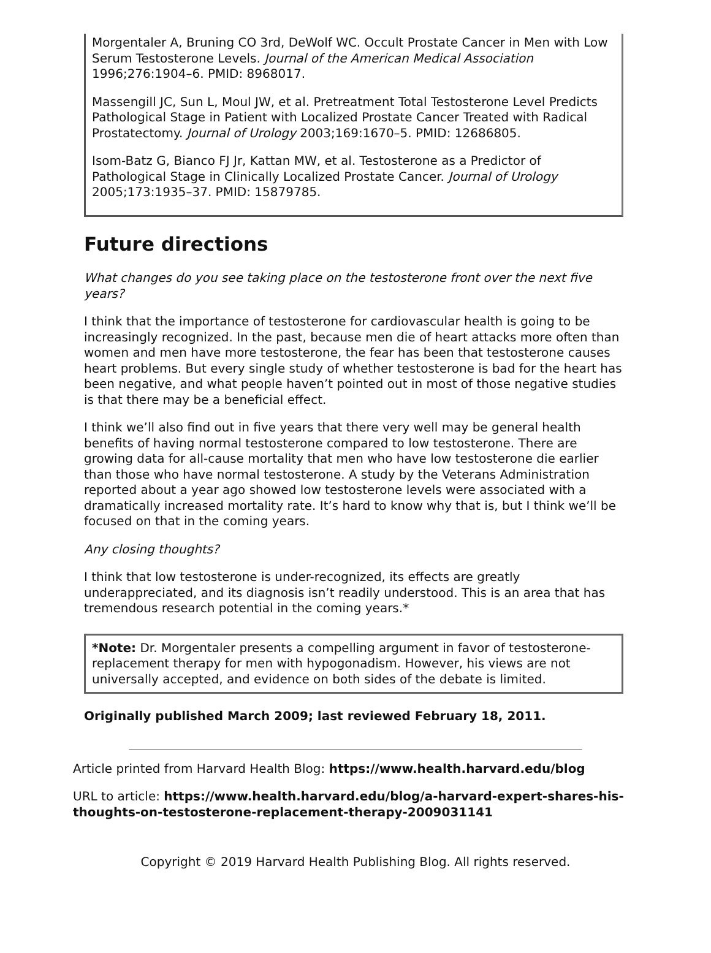Morgentaler A, Bruning CO 3rd, DeWolf WC. Occult Prostate Cancer in Men with Low Serum Testosterone Levels. Journal of the American Medical Association 1996;276:1904–6. PMID: 8968017.
Massengill JC, Sun L, Moul JW, et al. Pretreatment Total Testosterone Level Predicts Pathological Stage in Patient with Localized Prostate Cancer Treated with Radical Prostatectomy. Journal of Urology 2003;169:1670–5. PMID: 12686805.
Isom-Batz G, Bianco FJ Jr, Kattan MW, et al. Testosterone as a Predictor of Pathological Stage in Clinically Localized Prostate Cancer. Journal of Urology 2005;173:1935–37. PMID: 15879785.
Future directions
What changes do you see taking place on the testosterone front over the next five years?
I think that the importance of testosterone for cardiovascular health is going to be increasingly recognized. In the past, because men die of heart attacks more often than women and men have more testosterone, the fear has been that testosterone causes heart problems. But every single study of whether testosterone is bad for the heart has been negative, and what people haven’t pointed out in most of those negative studies is that there may be a beneficial effect.
I think we’ll also find out in five years that there very well may be general health benefits of having normal testosterone compared to low testosterone. There are growing data for all-cause mortality that men who have low testosterone die earlier than those who have normal testosterone. A study by the Veterans Administration reported about a year ago showed low testosterone levels were associated with a dramatically increased mortality rate. It’s hard to know why that is, but I think we’ll be focused on that in the coming years.
Any closing thoughts?
I think that low testosterone is under-recognized, its effects are greatly underappreciated, and its diagnosis isn’t readily understood. This is an area that has tremendous research potential in the coming years.*
*Note: Dr. Morgentaler presents a compelling argument in favor of testosterone-replacement therapy for men with hypogonadism. However, his views are not universally accepted, and evidence on both sides of the debate is limited.
Originally published March 2009; last reviewed February 18, 2011.
Article printed from Harvard Health Blog: https://www.health.harvard.edu/blog
URL to article: https://www.health.harvard.edu/blog/a-harvard-expert-shares-his-thoughts-on-testosterone-replacement-therapy-2009031141
Copyright © 2019 Harvard Health Publishing Blog. All rights reserved.